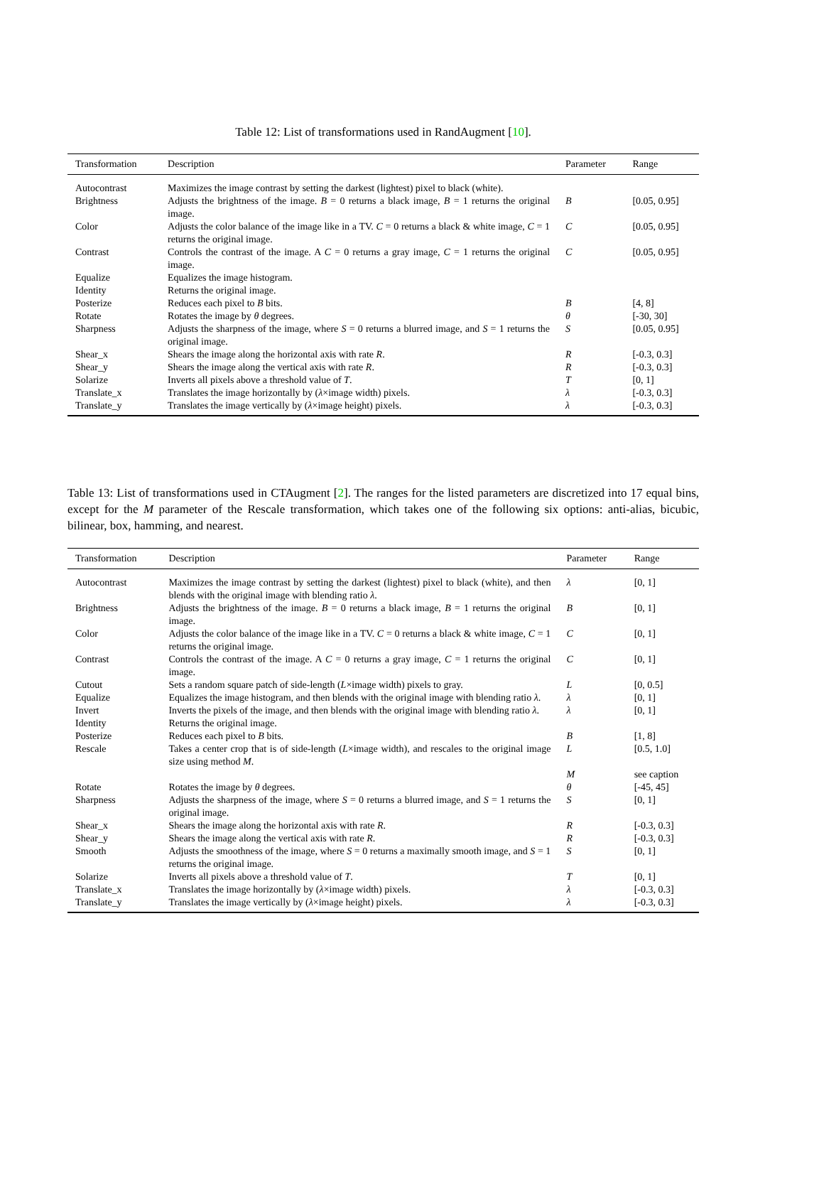Table 12: List of transformations used in RandAugment [10].
| Transformation | Description | Parameter | Range |
| --- | --- | --- | --- |
| Autocontrast | Maximizes the image contrast by setting the darkest (lightest) pixel to black (white). | | |
| Brightness | Adjusts the brightness of the image. B = 0 returns a black image, B = 1 returns the original image. | B | [0.05, 0.95] |
| Color | Adjusts the color balance of the image like in a TV. C = 0 returns a black & white image, C = 1 returns the original image. | C | [0.05, 0.95] |
| Contrast | Controls the contrast of the image. A C = 0 returns a gray image, C = 1 returns the original image. | C | [0.05, 0.95] |
| Equalize | Equalizes the image histogram. | | |
| Identity | Returns the original image. | | |
| Posterize | Reduces each pixel to B bits. | B | [4, 8] |
| Rotate | Rotates the image by θ degrees. | θ | [-30, 30] |
| Sharpness | Adjusts the sharpness of the image, where S = 0 returns a blurred image, and S = 1 returns the original image. | S | [0.05, 0.95] |
| Shear_x | Shears the image along the horizontal axis with rate R . | R | [-0.3, 0.3] |
| Shear_y | Shears the image along the vertical axis with rate R . | R | [-0.3, 0.3] |
| Solarize | Inverts all pixels above a threshold value of T . | T | [0, 1] |
| Translate_x | Translates the image horizontally by ( λ ×image width) pixels. | λ | [-0.3, 0.3] |
| Translate_y | Translates the image vertically by ( λ ×image height) pixels. | λ | [-0.3, 0.3] |
Table 13: List of transformations used in CTAugment [2]. The ranges for the listed parameters are discretized into 17 equal bins, except for the M parameter of the Rescale transformation, which takes one of the following six options: anti-alias, bicubic, bilinear, box, hamming, and nearest.
| Transformation | Description | Parameter | Range |
| --- | --- | --- | --- |
| Autocontrast | Maximizes the image contrast by setting the darkest (lightest) pixel to black (white), and then blends with the original image with blending ratio λ . | λ | [0, 1] |
| Brightness | Adjusts the brightness of the image. B = 0 returns a black image, B = 1 returns the original image. | B | [0, 1] |
| Color | Adjusts the color balance of the image like in a TV. C = 0 returns a black & white image, C = 1 returns the original image. | C | [0, 1] |
| Contrast | Controls the contrast of the image. A C = 0 returns a gray image, C = 1 returns the original image. | C | [0, 1] |
| Cutout | Sets a random square patch of side-length ( L ×image width) pixels to gray. | L | [0, 0.5] |
| Equalize | Equalizes the image histogram, and then blends with the original image with blending ratio λ . | λ | [0, 1] |
| Invert | Inverts the pixels of the image, and then blends with the original image with blending ratio λ . | λ | [0, 1] |
| Identity | Returns the original image. | | |
| Posterize | Reduces each pixel to B bits. | B | [1, 8] |
| Rescale | Takes a center crop that is of side-length ( L ×image width), and rescales to the original image size using method M . | L | [0.5, 1.0] |
| | | M | see caption |
| Rotate | Rotates the image by θ degrees. | θ | [-45, 45] |
| Sharpness | Adjusts the sharpness of the image, where S = 0 returns a blurred image, and S = 1 returns the original image. | S | [0, 1] |
| Shear_x | Shears the image along the horizontal axis with rate R . | R | [-0.3, 0.3] |
| Shear_y | Shears the image along the vertical axis with rate R . | R | [-0.3, 0.3] |
| Smooth | Adjusts the smoothness of the image, where S = 0 returns a maximally smooth image, and S = 1 returns the original image. | S | [0, 1] |
| Solarize | Inverts all pixels above a threshold value of T . | T | [0, 1] |
| Translate_x | Translates the image horizontally by ( λ ×image width) pixels. | λ | [-0.3, 0.3] |
| Translate_y | Translates the image vertically by ( λ ×image height) pixels. | λ | [-0.3, 0.3] |